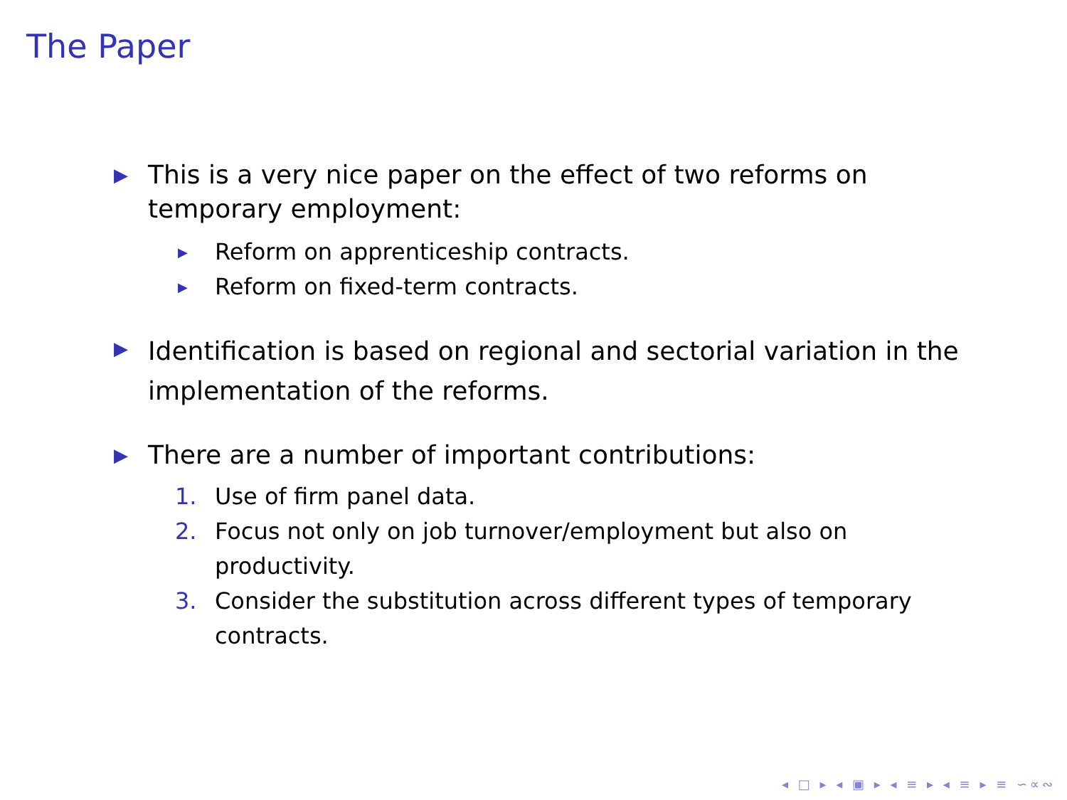The Paper
▶
This is a very nice paper on the effect of two reforms on temporary employment:
▶ Reform on apprenticeship contracts.
▶ Reform on fixed-term contracts.
▶
Identification is based on regional and sectorial variation in the implementation of the reforms.
▶
There are a number of important contributions:
1. Use of firm panel data.
2. Focus not only on job turnover/employment but also on productivity.
3. Consider the substitution across different types of temporary contracts.
◂ □ ▸ ◂ ▣ ▸ ◂ ≡ ▸ ◂ ≡ ▸ ≡ ∽∝∾